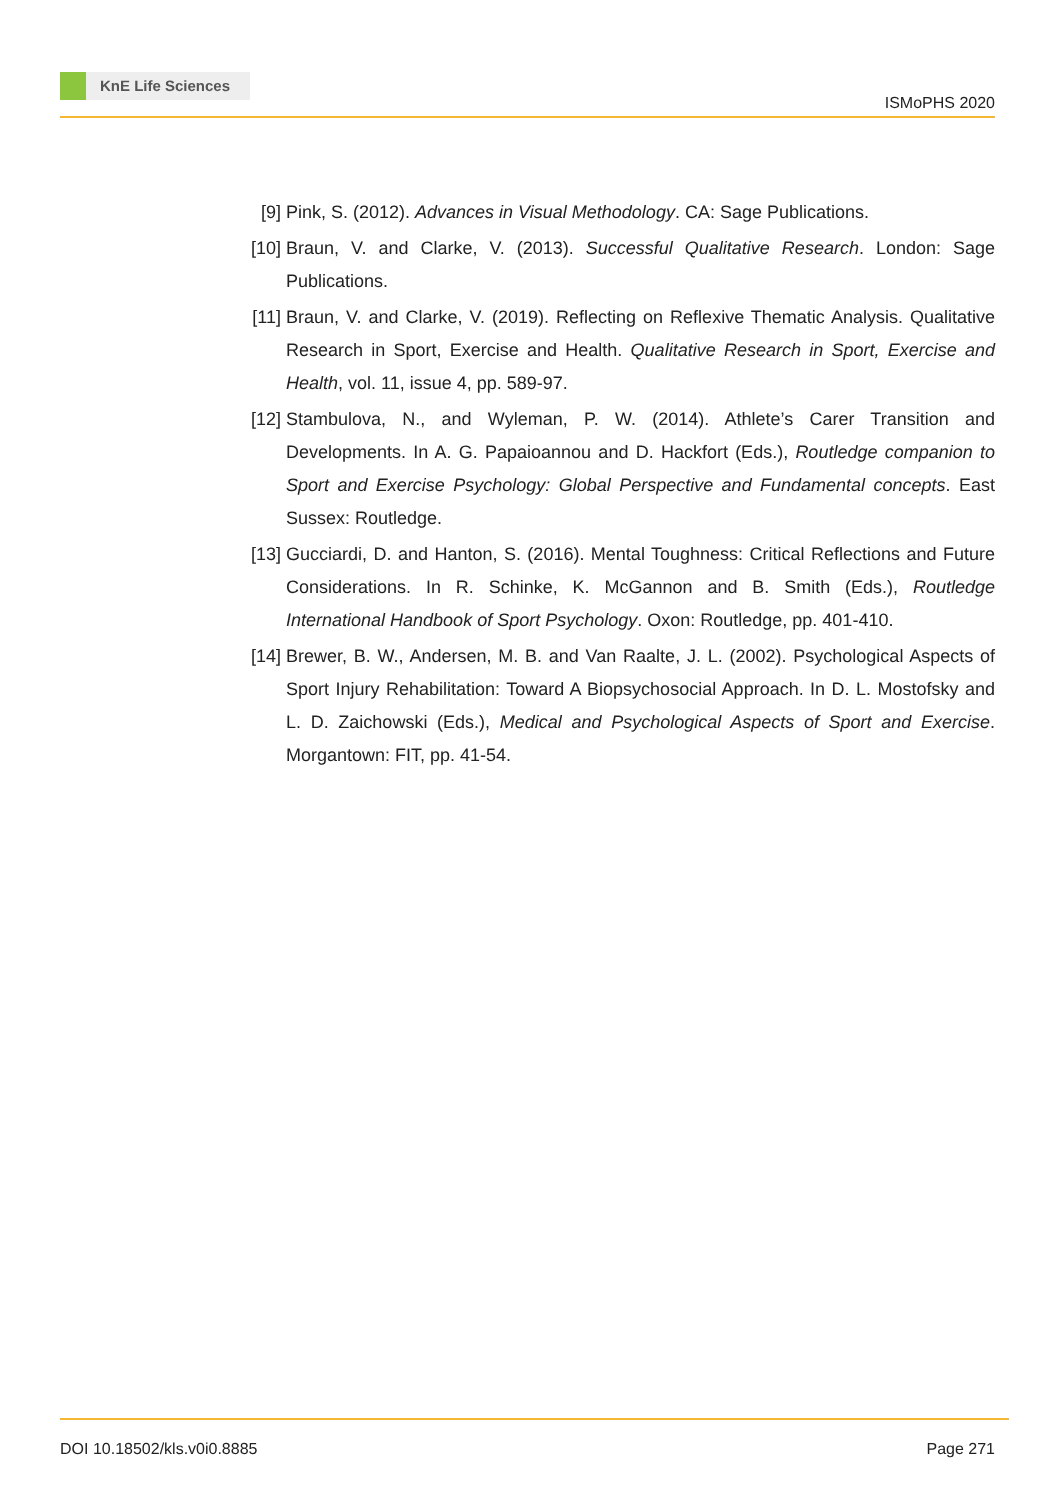KnE Life Sciences
ISMoPHS 2020
[9] Pink, S. (2012). Advances in Visual Methodology. CA: Sage Publications.
[10]
Braun, V. and Clarke, V. (2013). Successful Qualitative Research. London: Sage Publications.
[11]
Braun, V. and Clarke, V. (2019). Reflecting on Reflexive Thematic Analysis. Qualitative Research in Sport, Exercise and Health. Qualitative Research in Sport, Exercise and Health, vol. 11, issue 4, pp. 589-97.
[12]
Stambulova, N., and Wyleman, P. W. (2014). Athlete’s Carer Transition and Developments. In A. G. Papaioannou and D. Hackfort (Eds.), Routledge companion to Sport and Exercise Psychology: Global Perspective and Fundamental concepts. East Sussex: Routledge.
[13]
Gucciardi, D. and Hanton, S. (2016). Mental Toughness: Critical Reflections and Future Considerations. In R. Schinke, K. McGannon and B. Smith (Eds.), Routledge International Handbook of Sport Psychology. Oxon: Routledge, pp. 401-410.
[14]
Brewer, B. W., Andersen, M. B. and Van Raalte, J. L. (2002). Psychological Aspects of Sport Injury Rehabilitation: Toward A Biopsychosocial Approach. In D. L. Mostofsky and L. D. Zaichowski (Eds.), Medical and Psychological Aspects of Sport and Exercise. Morgantown: FIT, pp. 41-54.
DOI 10.18502/kls.v0i0.8885 Page 271